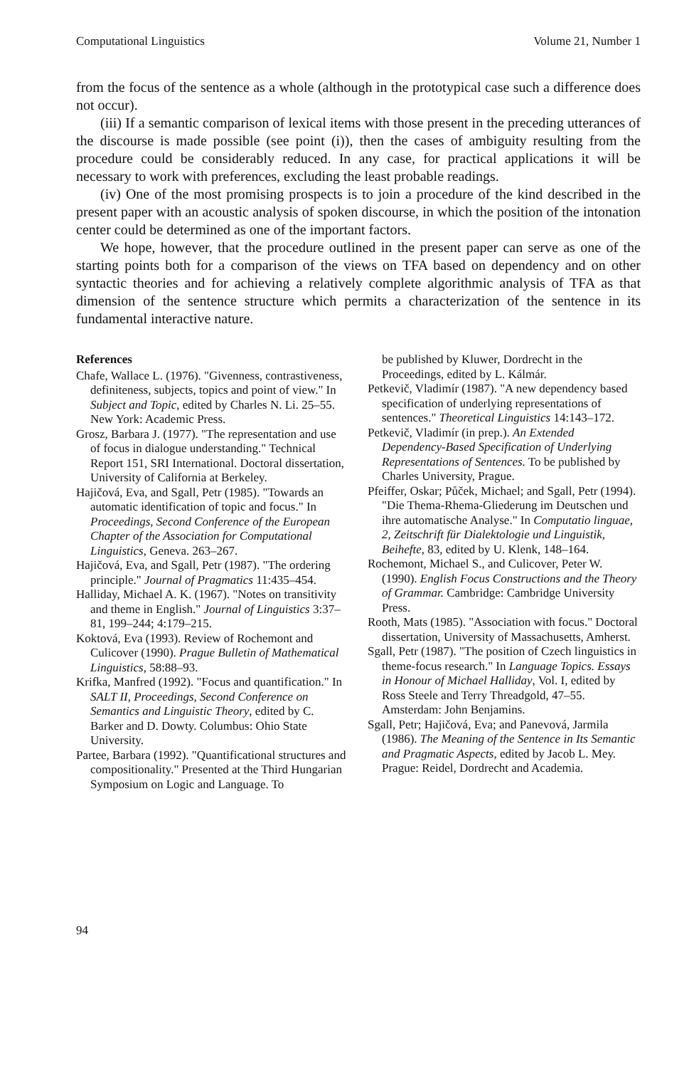Computational Linguistics Volume 21, Number 1
from the focus of the sentence as a whole (although in the prototypical case such a difference does not occur).
(iii) If a semantic comparison of lexical items with those present in the preceding utterances of the discourse is made possible (see point (i)), then the cases of ambiguity resulting from the procedure could be considerably reduced. In any case, for practical applications it will be necessary to work with preferences, excluding the least probable readings.
(iv) One of the most promising prospects is to join a procedure of the kind described in the present paper with an acoustic analysis of spoken discourse, in which the position of the intonation center could be determined as one of the important factors.
We hope, however, that the procedure outlined in the present paper can serve as one of the starting points both for a comparison of the views on TFA based on dependency and on other syntactic theories and for achieving a relatively complete algorithmic analysis of TFA as that dimension of the sentence structure which permits a characterization of the sentence in its fundamental interactive nature.
References
Chafe, Wallace L. (1976). "Givenness, contrastiveness, definiteness, subjects, topics and point of view." In Subject and Topic, edited by Charles N. Li. 25–55. New York: Academic Press.
Grosz, Barbara J. (1977). "The representation and use of focus in dialogue understanding." Technical Report 151, SRI International. Doctoral dissertation, University of California at Berkeley.
Hajičová, Eva, and Sgall, Petr (1985). "Towards an automatic identification of topic and focus." In Proceedings, Second Conference of the European Chapter of the Association for Computational Linguistics, Geneva. 263–267.
Hajičová, Eva, and Sgall, Petr (1987). "The ordering principle." Journal of Pragmatics 11:435–454.
Halliday, Michael A. K. (1967). "Notes on transitivity and theme in English." Journal of Linguistics 3:37–81, 199–244; 4:179–215.
Koktová, Eva (1993). Review of Rochemont and Culicover (1990). Prague Bulletin of Mathematical Linguistics, 58:88–93.
Krifka, Manfred (1992). "Focus and quantification." In SALT II, Proceedings, Second Conference on Semantics and Linguistic Theory, edited by C. Barker and D. Dowty. Columbus: Ohio State University.
Partee, Barbara (1992). "Quantificational structures and compositionality." Presented at the Third Hungarian Symposium on Logic and Language. To
be published by Kluwer, Dordrecht in the Proceedings, edited by L. Kálmár.
Petkevič, Vladimír (1987). "A new dependency based specification of underlying representations of sentences." Theoretical Linguistics 14:143–172.
Petkevič, Vladimír (in prep.). An Extended Dependency-Based Specification of Underlying Representations of Sentences. To be published by Charles University, Prague.
Pfeiffer, Oskar; Půček, Michael; and Sgall, Petr (1994). "Die Thema-Rhema-Gliederung im Deutschen und ihre automatische Analyse." In Computatio linguae, 2, Zeitschrift für Dialektologie und Linguistik, Beihefte, 83, edited by U. Klenk, 148–164.
Rochemont, Michael S., and Culicover, Peter W. (1990). English Focus Constructions and the Theory of Grammar. Cambridge: Cambridge University Press.
Rooth, Mats (1985). "Association with focus." Doctoral dissertation, University of Massachusetts, Amherst.
Sgall, Petr (1987). "The position of Czech linguistics in theme-focus research." In Language Topics. Essays in Honour of Michael Halliday, Vol. I, edited by Ross Steele and Terry Threadgold, 47–55. Amsterdam: John Benjamins.
Sgall, Petr; Hajičová, Eva; and Panevová, Jarmila (1986). The Meaning of the Sentence in Its Semantic and Pragmatic Aspects, edited by Jacob L. Mey. Prague: Reidel, Dordrecht and Academia.
94